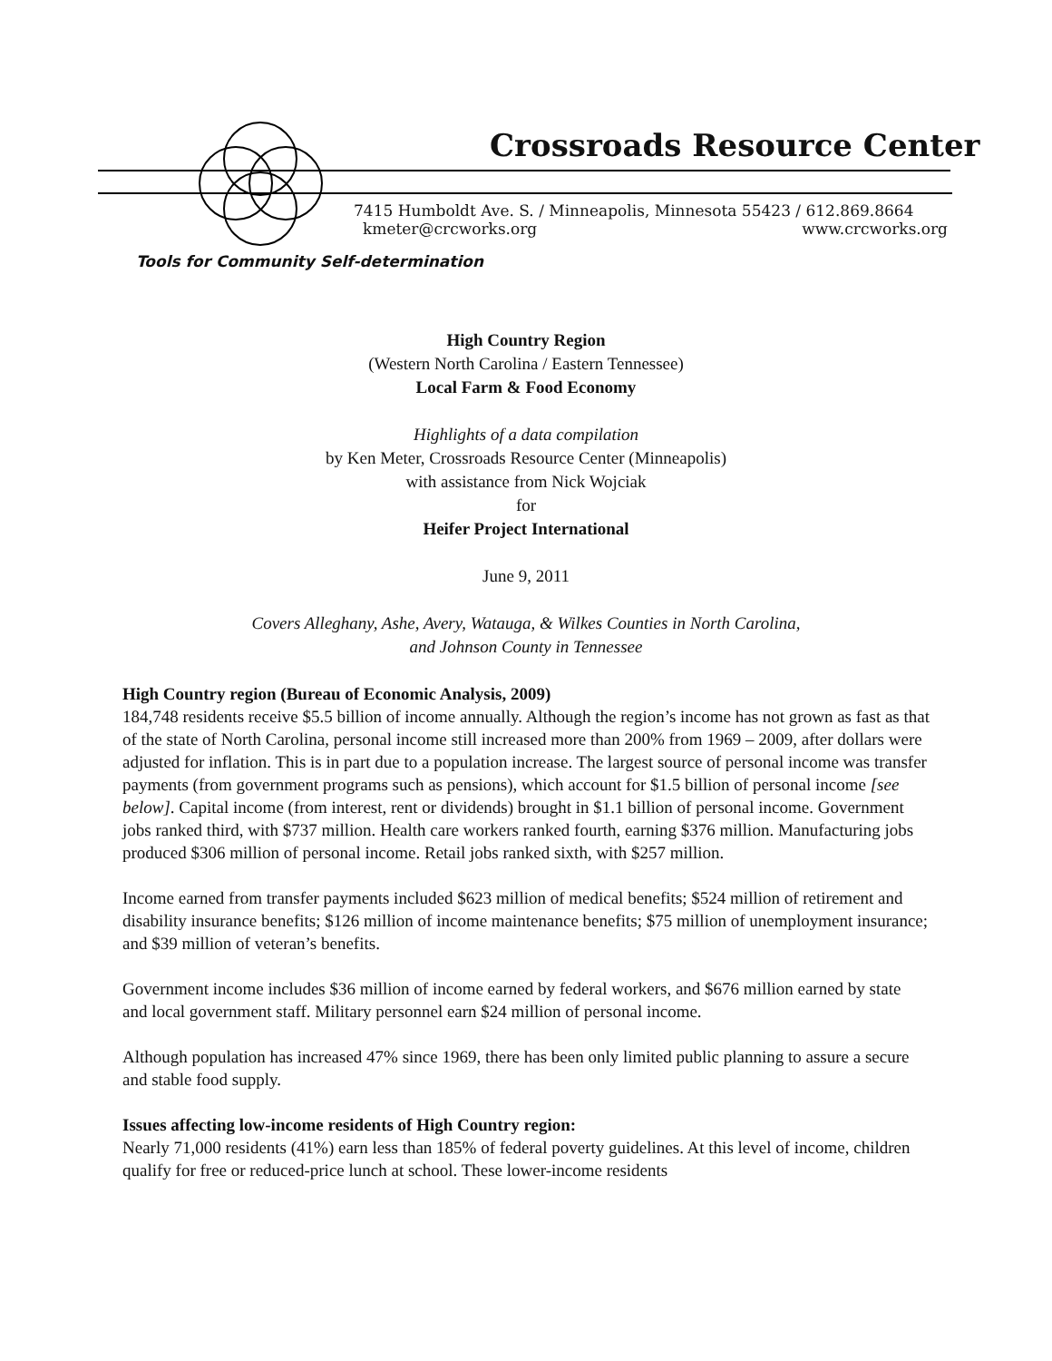Crossroads Resource Center
7415 Humboldt Ave. S. / Minneapolis, Minnesota 55423 / 612.869.8664
kmeter@crcworks.org www.crcworks.org
Tools for Community Self-determination
High Country Region
(Western North Carolina / Eastern Tennessee)
Local Farm & Food Economy
Highlights of a data compilation
by Ken Meter, Crossroads Resource Center (Minneapolis)
with assistance from Nick Wojciak
for
Heifer Project International
June 9, 2011
Covers Alleghany, Ashe, Avery, Watauga, & Wilkes Counties in North Carolina,
and Johnson County in Tennessee
High Country region (Bureau of Economic Analysis, 2009)
184,748 residents receive $5.5 billion of income annually. Although the region’s income has not grown as fast as that of the state of North Carolina, personal income still increased more than 200% from 1969 – 2009, after dollars were adjusted for inflation. This is in part due to a population increase. The largest source of personal income was transfer payments (from government programs such as pensions), which account for $1.5 billion of personal income [see below]. Capital income (from interest, rent or dividends) brought in $1.1 billion of personal income. Government jobs ranked third, with $737 million. Health care workers ranked fourth, earning $376 million. Manufacturing jobs produced $306 million of personal income. Retail jobs ranked sixth, with $257 million.
Income earned from transfer payments included $623 million of medical benefits; $524 million of retirement and disability insurance benefits; $126 million of income maintenance benefits; $75 million of unemployment insurance; and $39 million of veteran’s benefits.
Government income includes $36 million of income earned by federal workers, and $676 million earned by state and local government staff. Military personnel earn $24 million of personal income.
Although population has increased 47% since 1969, there has been only limited public planning to assure a secure and stable food supply.
Issues affecting low-income residents of High Country region:
Nearly 71,000 residents (41%) earn less than 185% of federal poverty guidelines. At this level of income, children qualify for free or reduced-price lunch at school. These lower-income residents